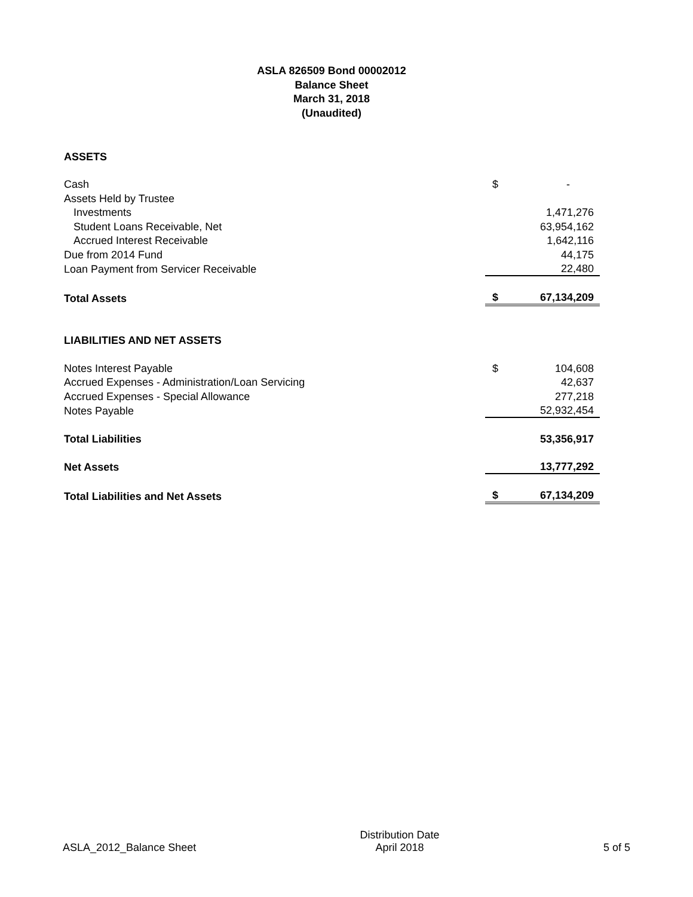ASLA 826509 Bond 00002012
Balance Sheet
March 31, 2018
(Unaudited)
| ASSETS | | |
| Cash | $ | - |
| Assets Held by Trustee | | |
| Investments | | 1,471,276 |
| Student Loans Receivable, Net | | 63,954,162 |
| Accrued Interest Receivable | | 1,642,116 |
| Due from 2014 Fund | | 44,175 |
| Loan Payment from Servicer Receivable | | 22,480 |
| Total Assets | $ | 67,134,209 |
| LIABILITIES AND NET ASSETS | | |
| Notes Interest Payable | $ | 104,608 |
| Accrued Expenses - Administration/Loan Servicing | | 42,637 |
| Accrued Expenses - Special Allowance | | 277,218 |
| Notes Payable | | 52,932,454 |
| Total Liabilities | | 53,356,917 |
| Net Assets | | 13,777,292 |
| Total Liabilities and Net Assets | $ | 67,134,209 |
ASLA_2012_Balance Sheet
Distribution Date
April 2018
5 of 5